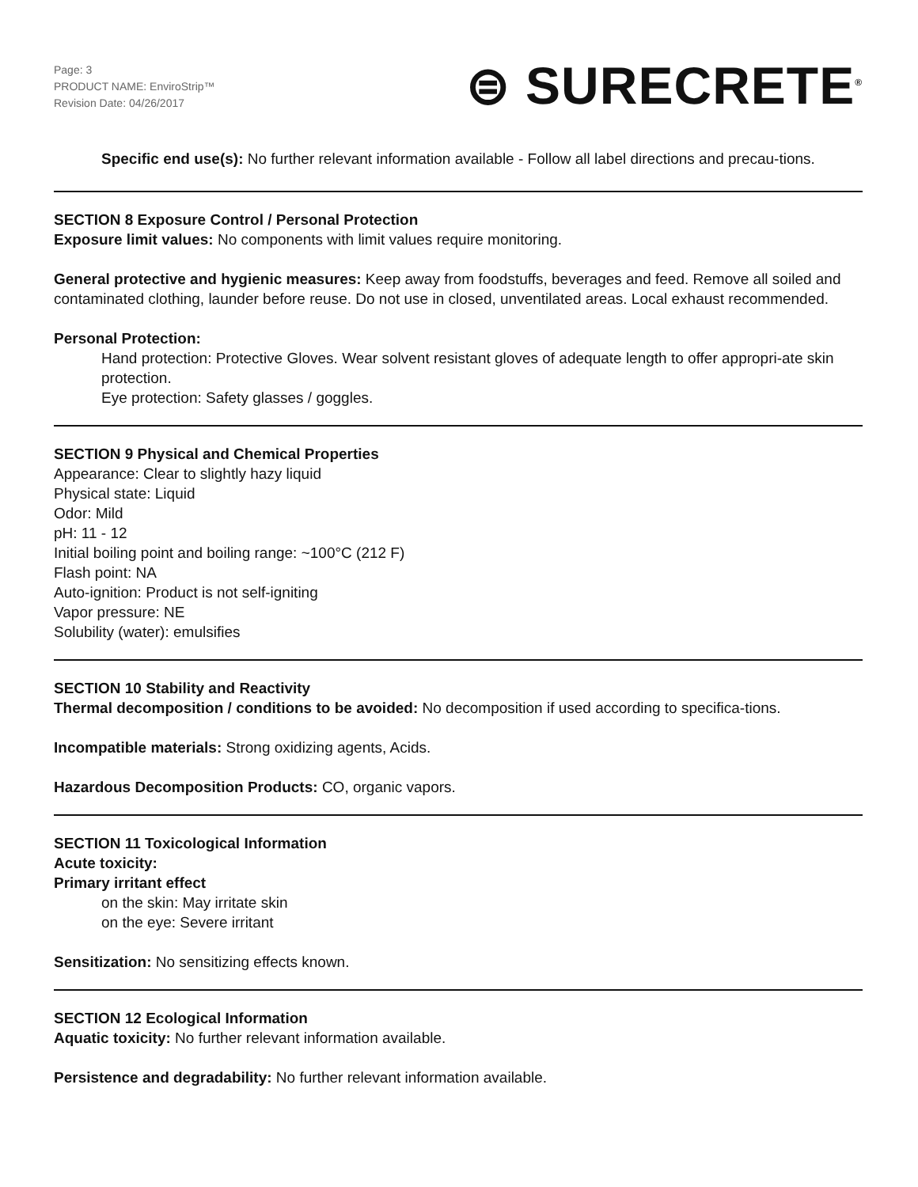Page: 3
PRODUCT NAME: EnviroStrip™
Revision Date: 04/26/2017
⊜ SURECRETE<sup>®</sup>
Specific end use(s): No further relevant information available - Follow all label directions and precau-tions.
SECTION 8 Exposure Control / Personal Protection
Exposure limit values: No components with limit values require monitoring.
General protective and hygienic measures: Keep away from foodstuffs, beverages and feed. Remove all soiled and contaminated clothing, launder before reuse. Do not use in closed, unventilated areas. Local exhaust recommended.
Personal Protection:
Hand protection: Protective Gloves. Wear solvent resistant gloves of adequate length to offer appropri-ate skin protection.
Eye protection: Safety glasses / goggles.
SECTION 9 Physical and Chemical Properties
Appearance: Clear to slightly hazy liquid
Physical state: Liquid
Odor: Mild
pH: 11 - 12
Initial boiling point and boiling range: ~100°C (212 F)
Flash point: NA
Auto-ignition: Product is not self-igniting
Vapor pressure: NE
Solubility (water): emulsifies
SECTION 10 Stability and Reactivity
Thermal decomposition / conditions to be avoided: No decomposition if used according to specifica-tions.
Incompatible materials: Strong oxidizing agents, Acids.
Hazardous Decomposition Products: CO, organic vapors.
SECTION 11 Toxicological Information
Acute toxicity:
Primary irritant effect
on the skin: May irritate skin
on the eye: Severe irritant
Sensitization: No sensitizing effects known.
SECTION 12 Ecological Information
Aquatic toxicity: No further relevant information available.
Persistence and degradability: No further relevant information available.